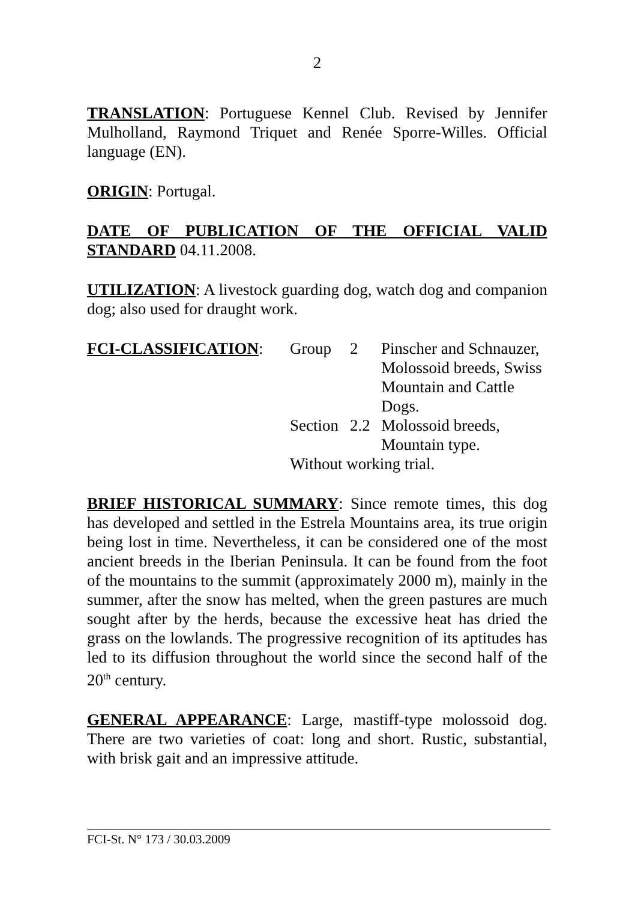2
TRANSLATION: Portuguese Kennel Club. Revised by Jennifer Mulholland, Raymond Triquet and Renée Sporre-Willes. Official language (EN).
ORIGIN: Portugal.
DATE OF PUBLICATION OF THE OFFICIAL VALID STANDARD 04.11.2008.
UTILIZATION: A livestock guarding dog, watch dog and companion dog; also used for draught work.
| FCI-CLASSIFICATION : | Group | 2 | Pinscher and Schnauzer, Molossoid breeds, Swiss Mountain and Cattle Dogs. |
| | Section | 2.2 | Molossoid breeds, Mountain type. |
| | Without working trial. | | |
BRIEF HISTORICAL SUMMARY: Since remote times, this dog has developed and settled in the Estrela Mountains area, its true origin being lost in time. Nevertheless, it can be considered one of the most ancient breeds in the Iberian Peninsula. It can be found from the foot of the mountains to the summit (approximately 2000 m), mainly in the summer, after the snow has melted, when the green pastures are much sought after by the herds, because the excessive heat has dried the grass on the lowlands. The progressive recognition of its aptitudes has led to its diffusion throughout the world since the second half of the 20<sup>th</sup> century.
GENERAL APPEARANCE: Large, mastiff-type molossoid dog. There are two varieties of coat: long and short. Rustic, substantial, with brisk gait and an impressive attitude.
FCI-St. N° 173 / 30.03.2009